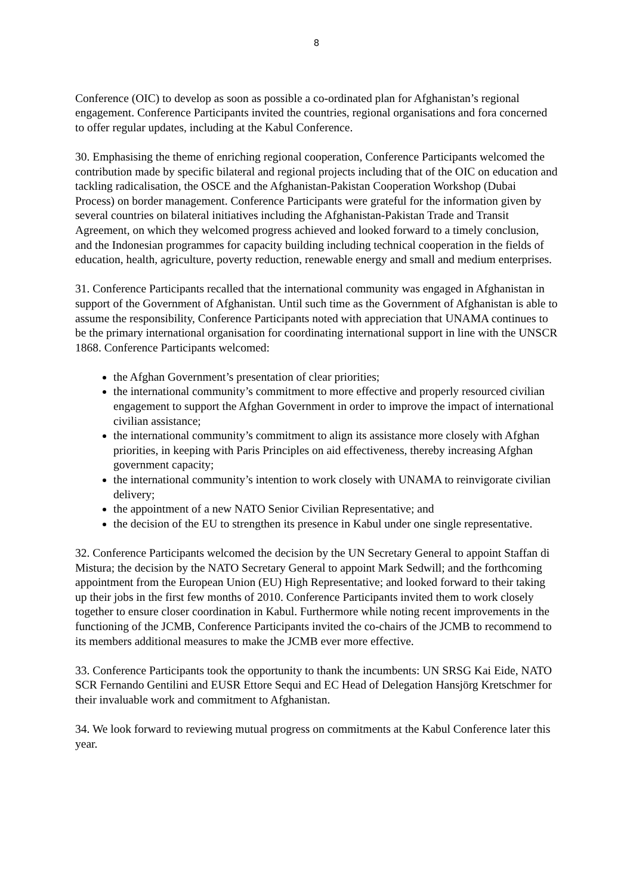8
Conference (OIC) to develop as soon as possible a co-ordinated plan for Afghanistan’s regional engagement. Conference Participants invited the countries, regional organisations and fora concerned to offer regular updates, including at the Kabul Conference.
30. Emphasising the theme of enriching regional cooperation, Conference Participants welcomed the contribution made by specific bilateral and regional projects including that of the OIC on education and tackling radicalisation, the OSCE and the Afghanistan-Pakistan Cooperation Workshop (Dubai Process) on border management. Conference Participants were grateful for the information given by several countries on bilateral initiatives including the Afghanistan-Pakistan Trade and Transit Agreement, on which they welcomed progress achieved and looked forward to a timely conclusion, and the Indonesian programmes for capacity building including technical cooperation in the fields of education, health, agriculture, poverty reduction, renewable energy and small and medium enterprises.
31. Conference Participants recalled that the international community was engaged in Afghanistan in support of the Government of Afghanistan. Until such time as the Government of Afghanistan is able to assume the responsibility, Conference Participants noted with appreciation that UNAMA continues to be the primary international organisation for coordinating international support in line with the UNSCR 1868. Conference Participants welcomed:
the Afghan Government’s presentation of clear priorities;
the international community’s commitment to more effective and properly resourced civilian engagement to support the Afghan Government in order to improve the impact of international civilian assistance;
the international community’s commitment to align its assistance more closely with Afghan priorities, in keeping with Paris Principles on aid effectiveness, thereby increasing Afghan government capacity;
the international community’s intention to work closely with UNAMA to reinvigorate civilian delivery;
the appointment of a new NATO Senior Civilian Representative; and
the decision of the EU to strengthen its presence in Kabul under one single representative.
32. Conference Participants welcomed the decision by the UN Secretary General to appoint Staffan di Mistura; the decision by the NATO Secretary General to appoint Mark Sedwill; and the forthcoming appointment from the European Union (EU) High Representative; and looked forward to their taking up their jobs in the first few months of 2010. Conference Participants invited them to work closely together to ensure closer coordination in Kabul. Furthermore while noting recent improvements in the functioning of the JCMB, Conference Participants invited the co-chairs of the JCMB to recommend to its members additional measures to make the JCMB ever more effective.
33. Conference Participants took the opportunity to thank the incumbents: UN SRSG Kai Eide, NATO SCR Fernando Gentilini and EUSR Ettore Sequi and EC Head of Delegation Hansjörg Kretschmer for their invaluable work and commitment to Afghanistan.
34. We look forward to reviewing mutual progress on commitments at the Kabul Conference later this year.